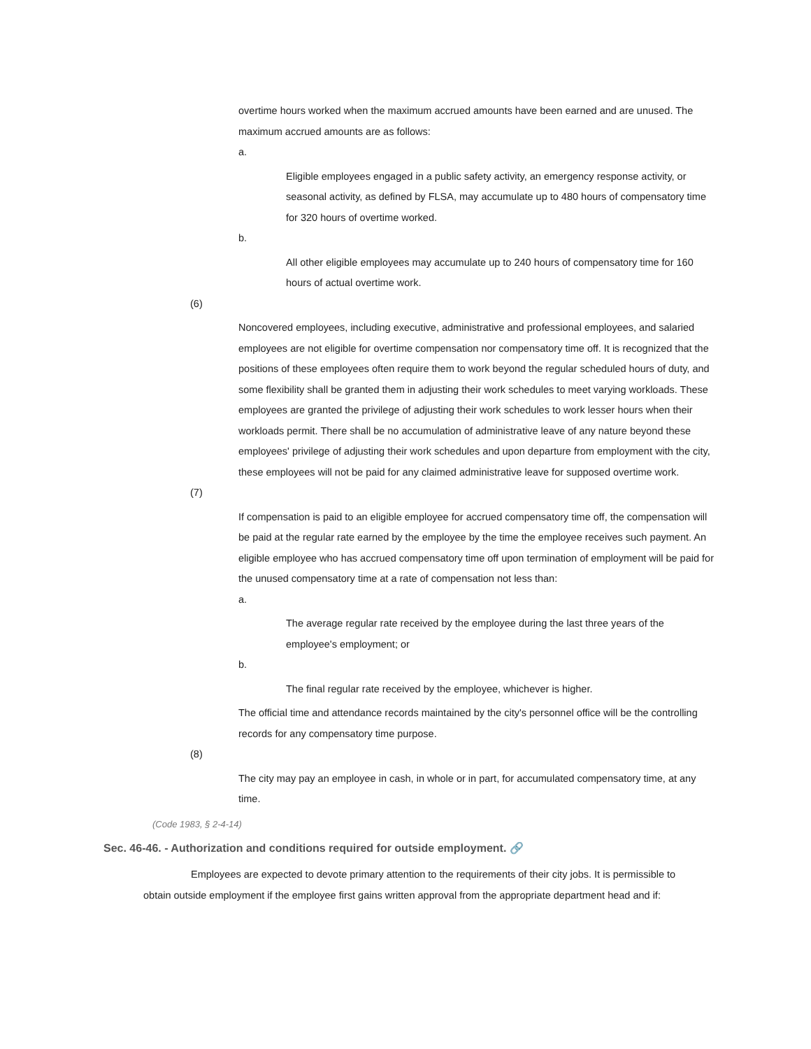overtime hours worked when the maximum accrued amounts have been earned and are unused. The maximum accrued amounts are as follows:
a.
Eligible employees engaged in a public safety activity, an emergency response activity, or seasonal activity, as defined by FLSA, may accumulate up to 480 hours of compensatory time for 320 hours of overtime worked.
b.
All other eligible employees may accumulate up to 240 hours of compensatory time for 160 hours of actual overtime work.
(6)
Noncovered employees, including executive, administrative and professional employees, and salaried employees are not eligible for overtime compensation nor compensatory time off. It is recognized that the positions of these employees often require them to work beyond the regular scheduled hours of duty, and some flexibility shall be granted them in adjusting their work schedules to meet varying workloads. These employees are granted the privilege of adjusting their work schedules to work lesser hours when their workloads permit. There shall be no accumulation of administrative leave of any nature beyond these employees' privilege of adjusting their work schedules and upon departure from employment with the city, these employees will not be paid for any claimed administrative leave for supposed overtime work.
(7)
If compensation is paid to an eligible employee for accrued compensatory time off, the compensation will be paid at the regular rate earned by the employee by the time the employee receives such payment. An eligible employee who has accrued compensatory time off upon termination of employment will be paid for the unused compensatory time at a rate of compensation not less than:
a.
The average regular rate received by the employee during the last three years of the employee's employment; or
b.
The final regular rate received by the employee, whichever is higher.
The official time and attendance records maintained by the city's personnel office will be the controlling records for any compensatory time purpose.
(8)
The city may pay an employee in cash, in whole or in part, for accumulated compensatory time, at any time.
(Code 1983, § 2-4-14)
Sec. 46-46. - Authorization and conditions required for outside employment. 🔗
Employees are expected to devote primary attention to the requirements of their city jobs. It is permissible to obtain outside employment if the employee first gains written approval from the appropriate department head and if: